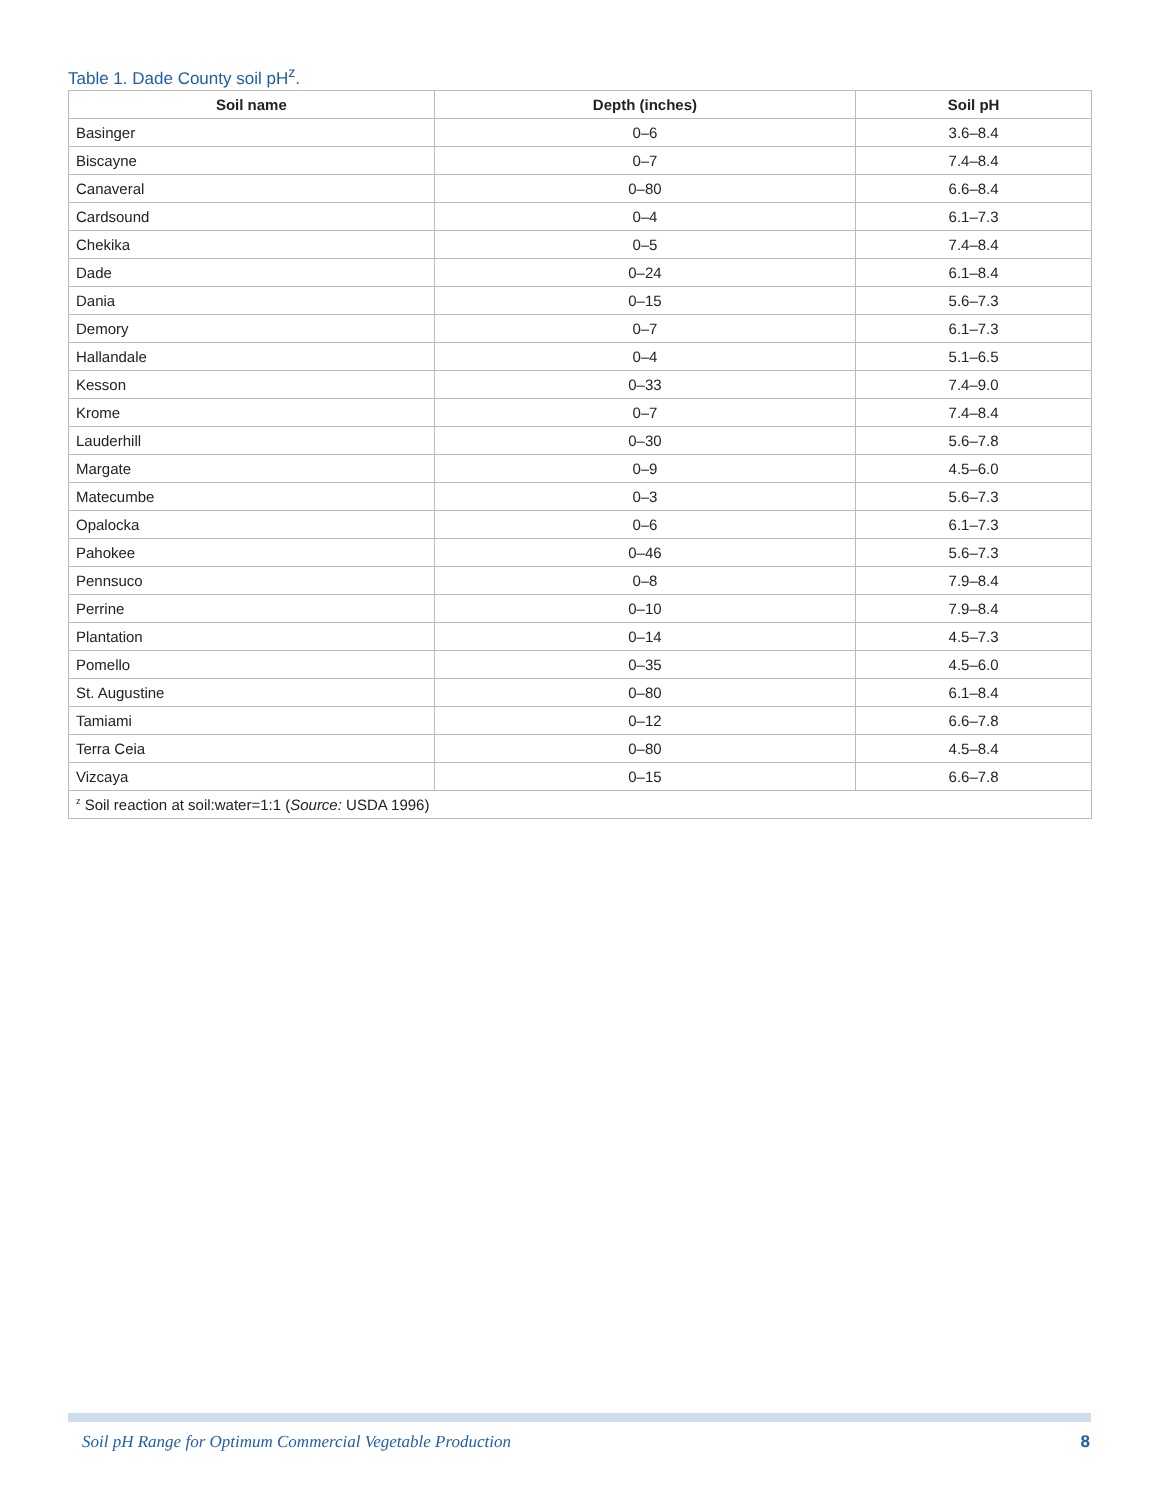Table 1. Dade County soil pH<sup>z</sup>.
| Soil name | Depth (inches) | Soil pH |
| --- | --- | --- |
| Basinger | 0–6 | 3.6–8.4 |
| Biscayne | 0–7 | 7.4–8.4 |
| Canaveral | 0–80 | 6.6–8.4 |
| Cardsound | 0–4 | 6.1–7.3 |
| Chekika | 0–5 | 7.4–8.4 |
| Dade | 0–24 | 6.1–8.4 |
| Dania | 0–15 | 5.6–7.3 |
| Demory | 0–7 | 6.1–7.3 |
| Hallandale | 0–4 | 5.1–6.5 |
| Kesson | 0–33 | 7.4–9.0 |
| Krome | 0–7 | 7.4–8.4 |
| Lauderhill | 0–30 | 5.6–7.8 |
| Margate | 0–9 | 4.5–6.0 |
| Matecumbe | 0–3 | 5.6–7.3 |
| Opalocka | 0–6 | 6.1–7.3 |
| Pahokee | 0–46 | 5.6–7.3 |
| Pennsuco | 0–8 | 7.9–8.4 |
| Perrine | 0–10 | 7.9–8.4 |
| Plantation | 0–14 | 4.5–7.3 |
| Pomello | 0–35 | 4.5–6.0 |
| St. Augustine | 0–80 | 6.1–8.4 |
| Tamiami | 0–12 | 6.6–7.8 |
| Terra Ceia | 0–80 | 4.5–8.4 |
| Vizcaya | 0–15 | 6.6–7.8 |
| <sup>z</sup> Soil reaction at soil:water=1:1 ( Source: USDA 1996) | | |
Soil pH Range for Optimum Commercial Vegetable Production
8